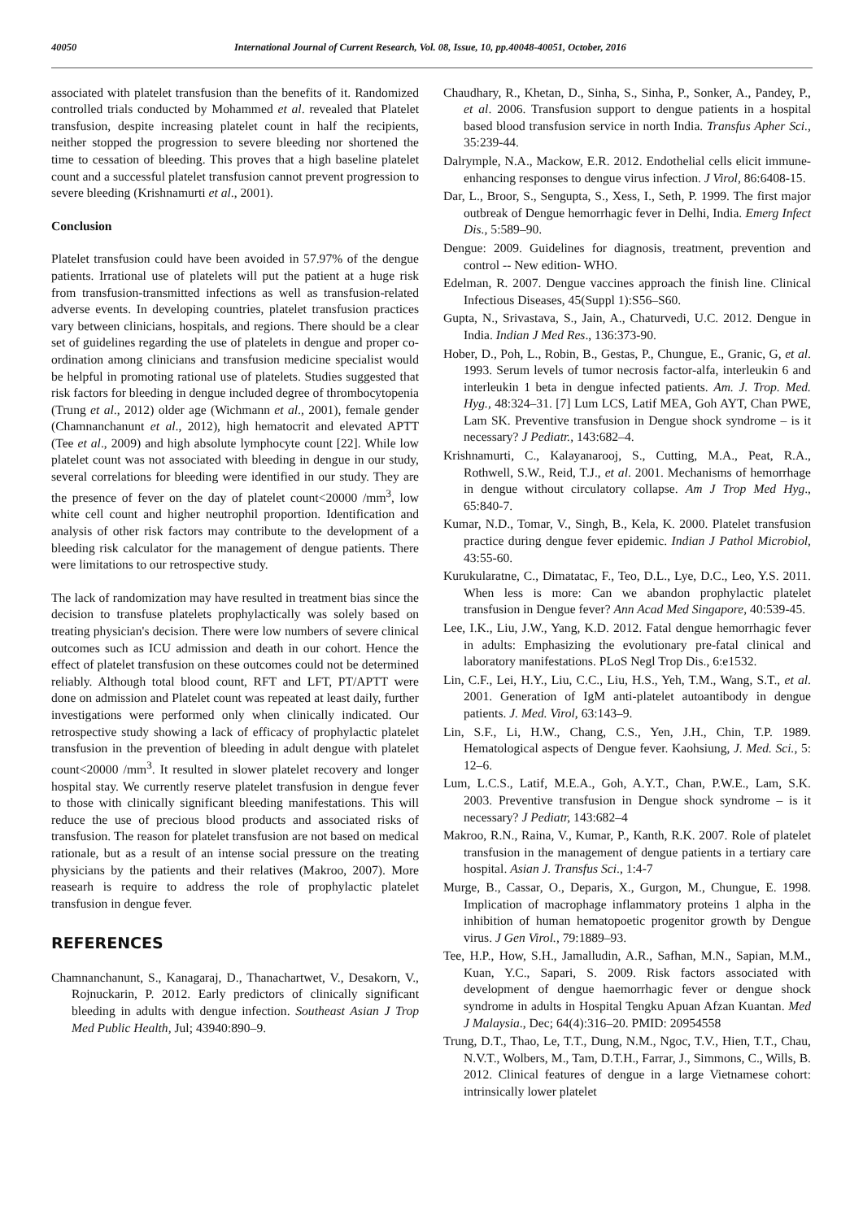40050 International Journal of Current Research, Vol. 08, Issue, 10, pp.40048-40051, October, 2016
associated with platelet transfusion than the benefits of it. Randomized controlled trials conducted by Mohammed et al. revealed that Platelet transfusion, despite increasing platelet count in half the recipients, neither stopped the progression to severe bleeding nor shortened the time to cessation of bleeding. This proves that a high baseline platelet count and a successful platelet transfusion cannot prevent progression to severe bleeding (Krishnamurti et al., 2001).
Conclusion
Platelet transfusion could have been avoided in 57.97% of the dengue patients. Irrational use of platelets will put the patient at a huge risk from transfusion-transmitted infections as well as transfusion-related adverse events. In developing countries, platelet transfusion practices vary between clinicians, hospitals, and regions. There should be a clear set of guidelines regarding the use of platelets in dengue and proper co-ordination among clinicians and transfusion medicine specialist would be helpful in promoting rational use of platelets. Studies suggested that risk factors for bleeding in dengue included degree of thrombocytopenia (Trung et al., 2012) older age (Wichmann et al., 2001), female gender (Chamnanchanunt et al., 2012), high hematocrit and elevated APTT (Tee et al., 2009) and high absolute lymphocyte count [22]. While low platelet count was not associated with bleeding in dengue in our study, several correlations for bleeding were identified in our study. They are the presence of fever on the day of platelet count<20000 /mm<sup>3</sup>, low white cell count and higher neutrophil proportion. Identification and analysis of other risk factors may contribute to the development of a bleeding risk calculator for the management of dengue patients. There were limitations to our retrospective study.
The lack of randomization may have resulted in treatment bias since the decision to transfuse platelets prophylactically was solely based on treating physician's decision. There were low numbers of severe clinical outcomes such as ICU admission and death in our cohort. Hence the effect of platelet transfusion on these outcomes could not be determined reliably. Although total blood count, RFT and LFT, PT/APTT were done on admission and Platelet count was repeated at least daily, further investigations were performed only when clinically indicated. Our retrospective study showing a lack of efficacy of prophylactic platelet transfusion in the prevention of bleeding in adult dengue with platelet count<20000 /mm<sup>3</sup>. It resulted in slower platelet recovery and longer hospital stay. We currently reserve platelet transfusion in dengue fever to those with clinically significant bleeding manifestations. This will reduce the use of precious blood products and associated risks of transfusion. The reason for platelet transfusion are not based on medical rationale, but as a result of an intense social pressure on the treating physicians by the patients and their relatives (Makroo, 2007). More reasearh is require to address the role of prophylactic platelet transfusion in dengue fever.
REFERENCES
Chamnanchanunt, S., Kanagaraj, D., Thanachartwet, V., Desakorn, V., Rojnuckarin, P. 2012. Early predictors of clinically significant bleeding in adults with dengue infection. Southeast Asian J Trop Med Public Health, Jul; 43940:890–9.
Chaudhary, R., Khetan, D., Sinha, S., Sinha, P., Sonker, A., Pandey, P., et al. 2006. Transfusion support to dengue patients in a hospital based blood transfusion service in north India. Transfus Apher Sci., 35:239-44.
Dalrymple, N.A., Mackow, E.R. 2012. Endothelial cells elicit immune-enhancing responses to dengue virus infection. J Virol, 86:6408-15.
Dar, L., Broor, S., Sengupta, S., Xess, I., Seth, P. 1999. The first major outbreak of Dengue hemorrhagic fever in Delhi, India. Emerg Infect Dis., 5:589–90.
Dengue: 2009. Guidelines for diagnosis, treatment, prevention and control -- New edition- WHO.
Edelman, R. 2007. Dengue vaccines approach the finish line. Clinical Infectious Diseases, 45(Suppl 1):S56–S60.
Gupta, N., Srivastava, S., Jain, A., Chaturvedi, U.C. 2012. Dengue in India. Indian J Med Res., 136:373-90.
Hober, D., Poh, L., Robin, B., Gestas, P., Chungue, E., Granic, G, et al. 1993. Serum levels of tumor necrosis factor-alfa, interleukin 6 and interleukin 1 beta in dengue infected patients. Am. J. Trop. Med. Hyg., 48:324–31. [7] Lum LCS, Latif MEA, Goh AYT, Chan PWE, Lam SK. Preventive transfusion in Dengue shock syndrome – is it necessary? J Pediatr., 143:682–4.
Krishnamurti, C., Kalayanarooj, S., Cutting, M.A., Peat, R.A., Rothwell, S.W., Reid, T.J., et al. 2001. Mechanisms of hemorrhage in dengue without circulatory collapse. Am J Trop Med Hyg., 65:840-7.
Kumar, N.D., Tomar, V., Singh, B., Kela, K. 2000. Platelet transfusion practice during dengue fever epidemic. Indian J Pathol Microbiol, 43:55-60.
Kurukularatne, C., Dimatatac, F., Teo, D.L., Lye, D.C., Leo, Y.S. 2011. When less is more: Can we abandon prophylactic platelet transfusion in Dengue fever? Ann Acad Med Singapore, 40:539-45.
Lee, I.K., Liu, J.W., Yang, K.D. 2012. Fatal dengue hemorrhagic fever in adults: Emphasizing the evolutionary pre-fatal clinical and laboratory manifestations. PLoS Negl Trop Dis., 6:e1532.
Lin, C.F., Lei, H.Y., Liu, C.C., Liu, H.S., Yeh, T.M., Wang, S.T., et al. 2001. Generation of IgM anti-platelet autoantibody in dengue patients. J. Med. Virol, 63:143–9.
Lin, S.F., Li, H.W., Chang, C.S., Yen, J.H., Chin, T.P. 1989. Hematological aspects of Dengue fever. Kaohsiung, J. Med. Sci., 5: 12–6.
Lum, L.C.S., Latif, M.E.A., Goh, A.Y.T., Chan, P.W.E., Lam, S.K. 2003. Preventive transfusion in Dengue shock syndrome – is it necessary? J Pediatr, 143:682–4
Makroo, R.N., Raina, V., Kumar, P., Kanth, R.K. 2007. Role of platelet transfusion in the management of dengue patients in a tertiary care hospital. Asian J. Transfus Sci., 1:4-7
Murge, B., Cassar, O., Deparis, X., Gurgon, M., Chungue, E. 1998. Implication of macrophage inflammatory proteins 1 alpha in the inhibition of human hematopoetic progenitor growth by Dengue virus. J Gen Virol., 79:1889–93.
Tee, H.P., How, S.H., Jamalludin, A.R., Safhan, M.N., Sapian, M.M., Kuan, Y.C., Sapari, S. 2009. Risk factors associated with development of dengue haemorrhagic fever or dengue shock syndrome in adults in Hospital Tengku Apuan Afzan Kuantan. Med J Malaysia., Dec; 64(4):316–20. PMID: 20954558
Trung, D.T., Thao, Le, T.T., Dung, N.M., Ngoc, T.V., Hien, T.T., Chau, N.V.T., Wolbers, M., Tam, D.T.H., Farrar, J., Simmons, C., Wills, B. 2012. Clinical features of dengue in a large Vietnamese cohort: intrinsically lower platelet